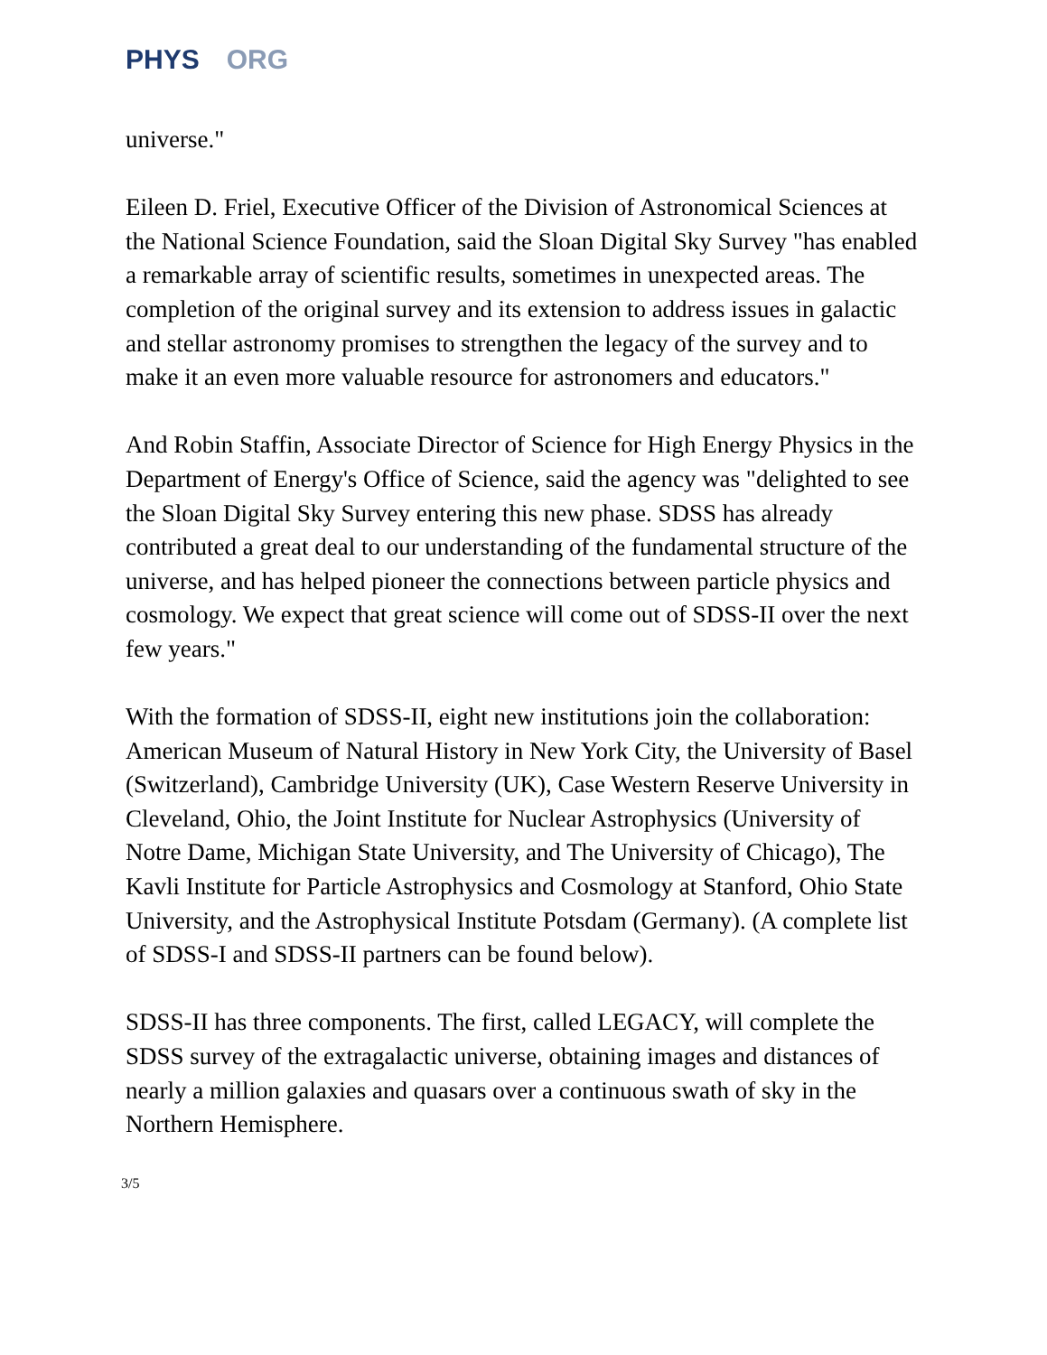PHYS ORG
universe."
Eileen D. Friel, Executive Officer of the Division of Astronomical Sciences at the National Science Foundation, said the Sloan Digital Sky Survey "has enabled a remarkable array of scientific results, sometimes in unexpected areas. The completion of the original survey and its extension to address issues in galactic and stellar astronomy promises to strengthen the legacy of the survey and to make it an even more valuable resource for astronomers and educators."
And Robin Staffin, Associate Director of Science for High Energy Physics in the Department of Energy's Office of Science, said the agency was "delighted to see the Sloan Digital Sky Survey entering this new phase. SDSS has already contributed a great deal to our understanding of the fundamental structure of the universe, and has helped pioneer the connections between particle physics and cosmology. We expect that great science will come out of SDSS-II over the next few years."
With the formation of SDSS-II, eight new institutions join the collaboration: American Museum of Natural History in New York City, the University of Basel (Switzerland), Cambridge University (UK), Case Western Reserve University in Cleveland, Ohio, the Joint Institute for Nuclear Astrophysics (University of Notre Dame, Michigan State University, and The University of Chicago), The Kavli Institute for Particle Astrophysics and Cosmology at Stanford, Ohio State University, and the Astrophysical Institute Potsdam (Germany). (A complete list of SDSS-I and SDSS-II partners can be found below).
SDSS-II has three components. The first, called LEGACY, will complete the SDSS survey of the extragalactic universe, obtaining images and distances of nearly a million galaxies and quasars over a continuous swath of sky in the Northern Hemisphere.
3/5